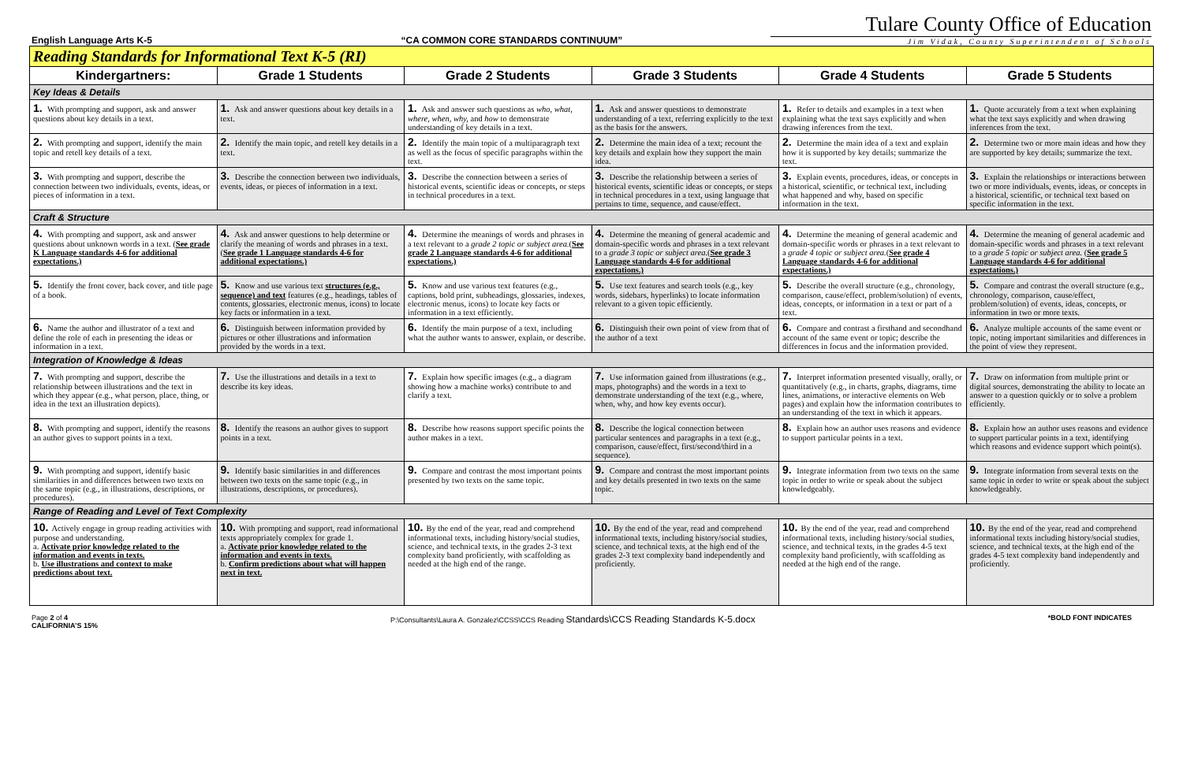English Language Arts K-5
“CA COMMON CORE STANDARDS CONTINUUM”
Tulare County Office of Education
Jim Vidak, County Superintendent of Schools
| Reading Standards for Informational Text K-5 (RI) | | | | | |
| Kindergartners: | Grade 1 Students | Grade 2 Students | Grade 3 Students | Grade 4 Students | Grade 5 Students |
| Key Ideas & Details | | | | | |
| 1. With prompting and support, ask and answer questions about key details in a text. | 1. Ask and answer questions about key details in a text. | 1. Ask and answer such questions as who, what, where, when, why, and how to demonstrate understanding of key details in a text. | 1. Ask and answer questions to demonstrate understanding of a text, referring explicitly to the text as the basis for the answers. | 1. Refer to details and examples in a text when explaining what the text says explicitly and when drawing inferences from the text. | 1. Quote accurately from a text when explaining what the text says explicitly and when drawing inferences from the text. |
| 2. With prompting and support, identify the main topic and retell key details of a text. | 2. Identify the main topic, and retell key details in a text. | 2. Identify the main topic of a multiparagraph text as well as the focus of specific paragraphs within the text. | 2. Determine the main idea of a text; recount the key details and explain how they support the main idea. | 2. Determine the main idea of a text and explain how it is supported by key details; summarize the text. | 2. Determine two or more main ideas and how they are supported by key details; summarize the text. |
| 3. With prompting and support, describe the connection between two individuals, events, ideas, or pieces of information in a text. | 3. Describe the connection between two individuals, events, ideas, or pieces of information in a text. | 3. Describe the connection between a series of historical events, scientific ideas or concepts, or steps in technical procedures in a text. | 3. Describe the relationship between a series of historical events, scientific ideas or concepts, or steps in technical procedures in a text, using language that pertains to time, sequence, and cause/effect. | 3. Explain events, procedures, ideas, or concepts in a historical, scientific, or technical text, including what happened and why, based on specific information in the text. | 3. Explain the relationships or interactions between two or more individuals, events, ideas, or concepts in a historical, scientific, or technical text based on specific information in the text. |
| Craft & Structure | | | | | |
| 4. With prompting and support, ask and answer questions about unknown words in a text. ( See grade K Language standards 4-6 for additional expectations.) | 4. Ask and answer questions to help determine or clarify the meaning of words and phrases in a text. ( See grade 1 Language standards 4-6 for additional expectations.) | 4. Determine the meanings of words and phrases in a text relevant to a grade 2 topic or subject area. ( See grade 2 Language standards 4-6 for additional expectations.) | 4. Determine the meaning of general academic and domain-specific words and phrases in a text relevant to a grade 3 topic or subject area. ( See grade 3 Language standards 4-6 for additional expectations.) | 4. Determine the meaning of general academic and domain-specific words or phrases in a text relevant to a grade 4 topic or subject area. ( See grade 4 Language standards 4-6 for additional expectations.) | 4. Determine the meaning of general academic and domain-specific words and phrases in a text relevant to a grade 5 topic or subject area. ( See grade 5 Language standards 4-6 for additional expectations.) |
| 5. Identify the front cover, back cover, and title page of a book. | 5. Know and use various text structures (e.g., sequence) and text features (e.g., headings, tables of contents, glossaries, electronic menus, icons) to locate key facts or information in a text. | 5. Know and use various text features (e.g., captions, bold print, subheadings, glossaries, indexes, electronic menus, icons) to locate key facts or information in a text efficiently. | 5. Use text features and search tools (e.g., key words, sidebars, hyperlinks) to locate information relevant to a given topic efficiently. | 5. Describe the overall structure (e.g., chronology, comparison, cause/effect, problem/solution) of events, ideas, concepts, or information in a text or part of a text. | 5. Compare and contrast the overall structure (e.g., chronology, comparison, cause/effect, problem/solution) of events, ideas, concepts, or information in two or more texts. |
| 6. Name the author and illustrator of a text and define the role of each in presenting the ideas or information in a text. | 6. Distinguish between information provided by pictures or other illustrations and information provided by the words in a text. | 6. Identify the main purpose of a text, including what the author wants to answer, explain, or describe. | 6. Distinguish their own point of view from that of the author of a text | 6. Compare and contrast a firsthand and secondhand account of the same event or topic; describe the differences in focus and the information provided. | 6. Analyze multiple accounts of the same event or topic, noting important similarities and differences in the point of view they represent. |
| Integration of Knowledge & Ideas | | | | | |
| 7. With prompting and support, describe the relationship between illustrations and the text in which they appear (e.g., what person, place, thing, or idea in the text an illustration depicts). | 7. Use the illustrations and details in a text to describe its key ideas. | 7. Explain how specific images (e.g., a diagram showing how a machine works) contribute to and clarify a text. | 7. Use information gained from illustrations (e.g., maps, photographs) and the words in a text to demonstrate understanding of the text (e.g., where, when, why, and how key events occur). | 7. Interpret information presented visually, orally, or quantitatively (e.g., in charts, graphs, diagrams, time lines, animations, or interactive elements on Web pages) and explain how the information contributes to an understanding of the text in which it appears. | 7. Draw on information from multiple print or digital sources, demonstrating the ability to locate an answer to a question quickly or to solve a problem efficiently. |
| 8. With prompting and support, identify the reasons an author gives to support points in a text. | 8. Identify the reasons an author gives to support points in a text. | 8. Describe how reasons support specific points the author makes in a text. | 8. Describe the logical connection between particular sentences and paragraphs in a text (e.g., comparison, cause/effect, first/second/third in a sequence). | 8. Explain how an author uses reasons and evidence to support particular points in a text. | 8. Explain how an author uses reasons and evidence to support particular points in a text, identifying which reasons and evidence support which point(s). |
| 9. With prompting and support, identify basic similarities in and differences between two texts on the same topic (e.g., in illustrations, descriptions, or procedures). | 9. Identify basic similarities in and differences between two texts on the same topic (e.g., in illustrations, descriptions, or procedures). | 9. Compare and contrast the most important points presented by two texts on the same topic. | 9. Compare and contrast the most important points and key details presented in two texts on the same topic. | 9. Integrate information from two texts on the same topic in order to write or speak about the subject knowledgeably. | 9. Integrate information from several texts on the same topic in order to write or speak about the subject knowledgeably. |
| Range of Reading and Level of Text Complexity | | | | | |
| 10. Actively engage in group reading activities with purpose and understanding. a. Activate prior knowledge related to the information and events in texts. b. Use illustrations and context to make predictions about text. | 10. With prompting and support, read informational texts appropriately complex for grade 1. a. Activate prior knowledge related to the information and events in texts. b. Confirm predictions about what will happen next in text. | 10. By the end of the year, read and comprehend informational texts, including history/social studies, science, and technical texts, in the grades 2-3 text complexity band proficiently, with scaffolding as needed at the high end of the range. | 10. By the end of the year, read and comprehend informational texts, including history/social studies, science, and technical texts, at the high end of the grades 2-3 text complexity band independently and proficiently. | 10. By the end of the year, read and comprehend informational texts, including history/social studies, science, and technical texts, in the grades 4-5 text complexity band proficiently, with scaffolding as needed at the high end of the range. | 10. By the end of the year, read and comprehend informational texts including history/social studies, science, and technical texts, at the high end of the grades 4-5 text complexity band independently and proficiently. |
Page 2 of 4
CALIFORNIA’S 15%
P:\Consultants\Laura A. Gonzalez\CCSS\CCS Reading Standards\CCS Reading Standards K-5.docx
*BOLD FONT INDICATES